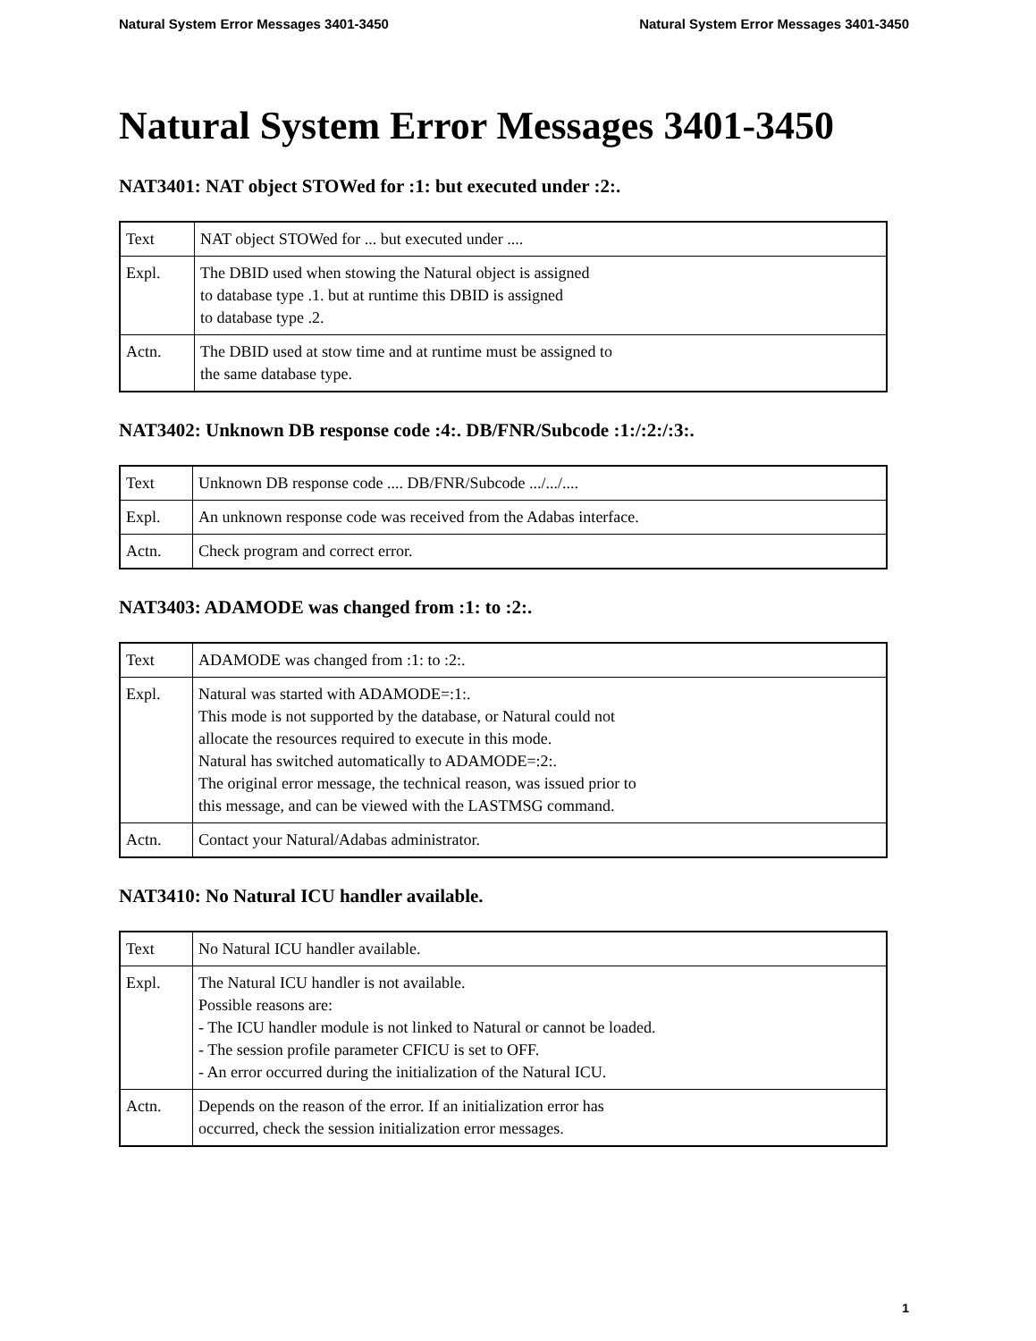Natural System Error Messages 3401-3450 Natural System Error Messages 3401-3450
Natural System Error Messages 3401-3450
NAT3401: NAT object STOWed for :1: but executed under :2:.
| Text | NAT object STOWed for ... but executed under .... |
| Expl. | The DBID used when stowing the Natural object is assigned to database type .1. but at runtime this DBID is assigned to database type .2. |
| Actn. | The DBID used at stow time and at runtime must be assigned to the same database type. |
NAT3402: Unknown DB response code :4:. DB/FNR/Subcode :1:/:2:/:3:.
| Text | Unknown DB response code .... DB/FNR/Subcode .../.../.... |
| Expl. | An unknown response code was received from the Adabas interface. |
| Actn. | Check program and correct error. |
NAT3403: ADAMODE was changed from :1: to :2:.
| Text | ADAMODE was changed from :1: to :2:. |
| Expl. | Natural was started with ADAMODE=:1:. This mode is not supported by the database, or Natural could not allocate the resources required to execute in this mode. Natural has switched automatically to ADAMODE=:2:. The original error message, the technical reason, was issued prior to this message, and can be viewed with the LASTMSG command. |
| Actn. | Contact your Natural/Adabas administrator. |
NAT3410: No Natural ICU handler available.
| Text | No Natural ICU handler available. |
| Expl. | The Natural ICU handler is not available. Possible reasons are: - The ICU handler module is not linked to Natural or cannot be loaded. - The session profile parameter CFICU is set to OFF. - An error occurred during the initialization of the Natural ICU. |
| Actn. | Depends on the reason of the error. If an initialization error has occurred, check the session initialization error messages. |
1